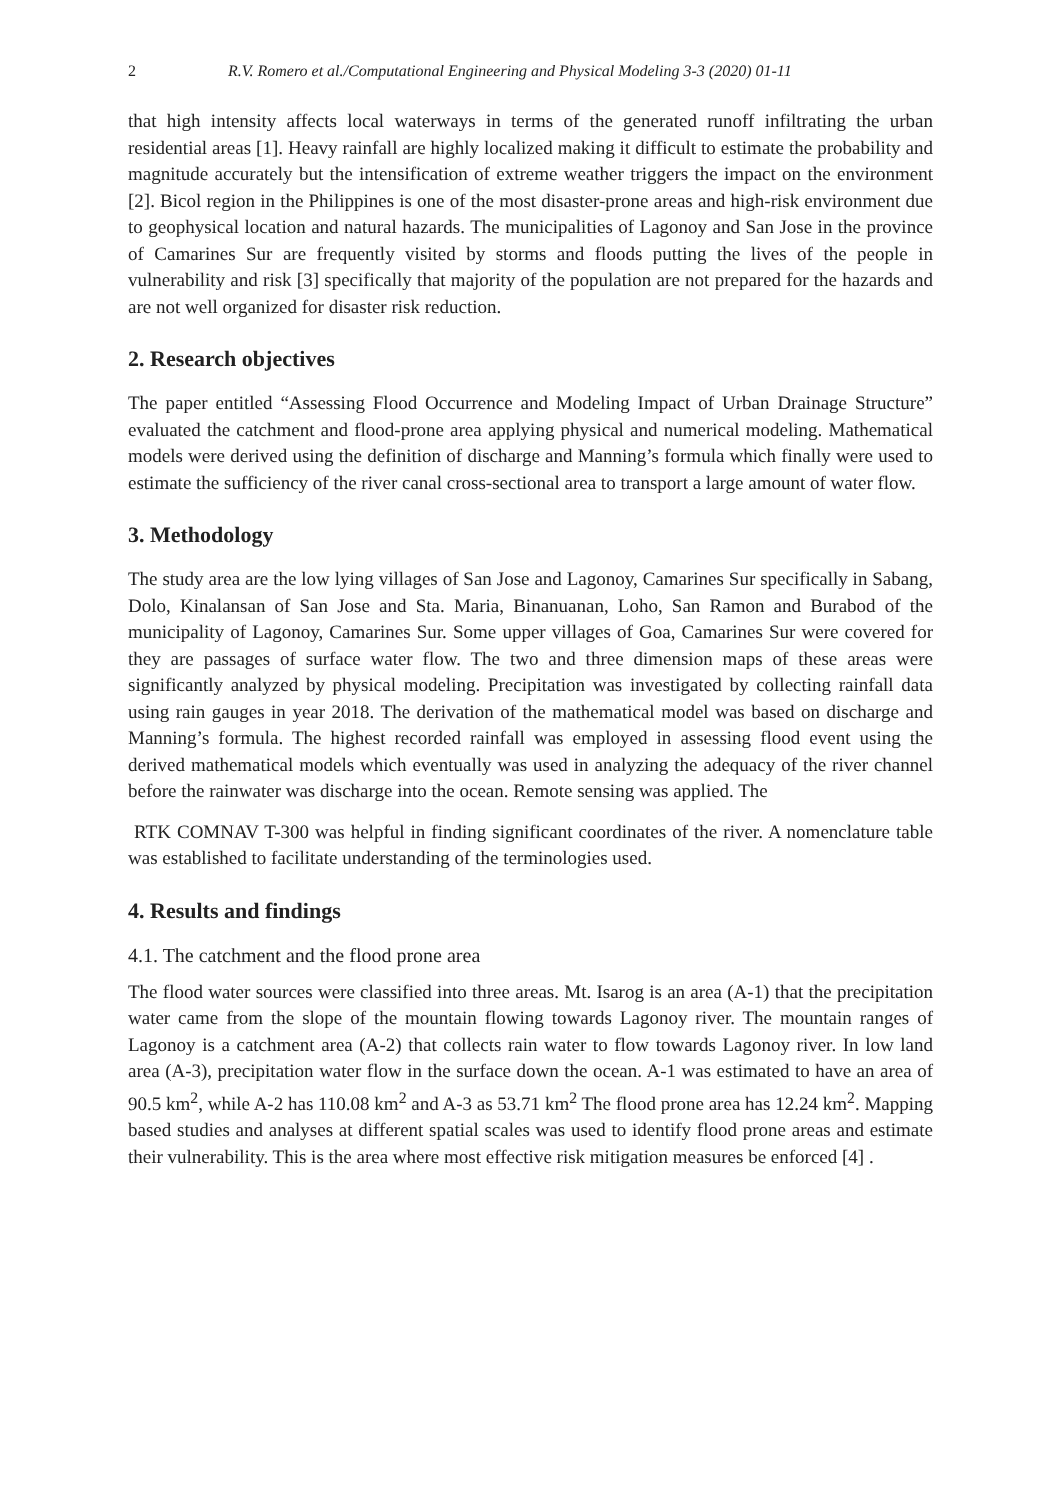2 R.V. Romero et al./Computational Engineering and Physical Modeling 3-3 (2020) 01-11
that high intensity affects local waterways in terms of the generated runoff infiltrating the urban residential areas [1]. Heavy rainfall are highly localized making it difficult to estimate the probability and magnitude accurately but the intensification of extreme weather triggers the impact on the environment [2]. Bicol region in the Philippines is one of the most disaster-prone areas and high-risk environment due to geophysical location and natural hazards. The municipalities of Lagonoy and San Jose in the province of Camarines Sur are frequently visited by storms and floods putting the lives of the people in vulnerability and risk [3] specifically that majority of the population are not prepared for the hazards and are not well organized for disaster risk reduction.
2. Research objectives
The paper entitled “Assessing Flood Occurrence and Modeling Impact of Urban Drainage Structure” evaluated the catchment and flood-prone area applying physical and numerical modeling. Mathematical models were derived using the definition of discharge and Manning’s formula which finally were used to estimate the sufficiency of the river canal cross-sectional area to transport a large amount of water flow.
3. Methodology
The study area are the low lying villages of San Jose and Lagonoy, Camarines Sur specifically in Sabang, Dolo, Kinalansan of San Jose and Sta. Maria, Binanuanan, Loho, San Ramon and Burabod of the municipality of Lagonoy, Camarines Sur. Some upper villages of Goa, Camarines Sur were covered for they are passages of surface water flow. The two and three dimension maps of these areas were significantly analyzed by physical modeling. Precipitation was investigated by collecting rainfall data using rain gauges in year 2018. The derivation of the mathematical model was based on discharge and Manning’s formula. The highest recorded rainfall was employed in assessing flood event using the derived mathematical models which eventually was used in analyzing the adequacy of the river channel before the rainwater was discharge into the ocean. Remote sensing was applied. The
RTK COMNAV T-300 was helpful in finding significant coordinates of the river. A nomenclature table was established to facilitate understanding of the terminologies used.
4. Results and findings
4.1. The catchment and the flood prone area
The flood water sources were classified into three areas. Mt. Isarog is an area (A-1) that the precipitation water came from the slope of the mountain flowing towards Lagonoy river. The mountain ranges of Lagonoy is a catchment area (A-2) that collects rain water to flow towards Lagonoy river. In low land area (A-3), precipitation water flow in the surface down the ocean. A-1 was estimated to have an area of 90.5 km<sup>2</sup>, while A-2 has 110.08 km<sup>2</sup> and A-3 as 53.71 km<sup>2</sup> The flood prone area has 12.24 km<sup>2</sup>. Mapping based studies and analyses at different spatial scales was used to identify flood prone areas and estimate their vulnerability. This is the area where most effective risk mitigation measures be enforced [4] .